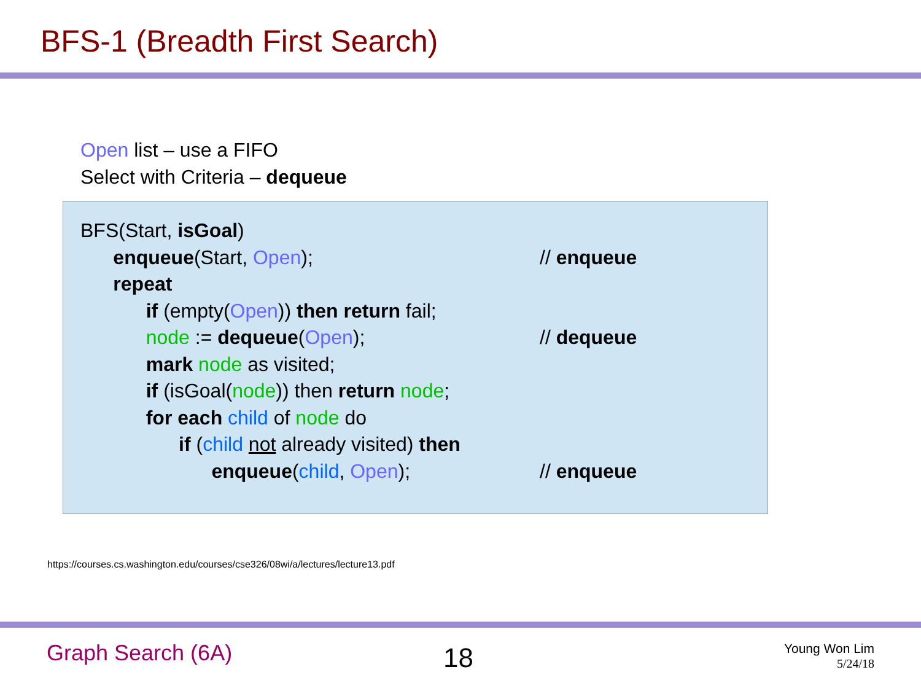BFS-1 (Breadth First Search)
Open list – use a FIFO
Select with Criteria – dequeue
BFS(Start, isGoal)
enqueue(Start, Open);
// enqueue
repeat
if (empty(Open)) then return fail;
node := dequeue(Open);
// dequeue
mark node as visited;
if (isGoal(node)) then return node;
for each child of node do
if (child not already visited) then
enqueue(child, Open);
// enqueue
https://courses.cs.washington.edu/courses/cse326/08wi/a/lectures/lecture13.pdf
Graph Search (6A) 18
Young Won Lim
5/24/18